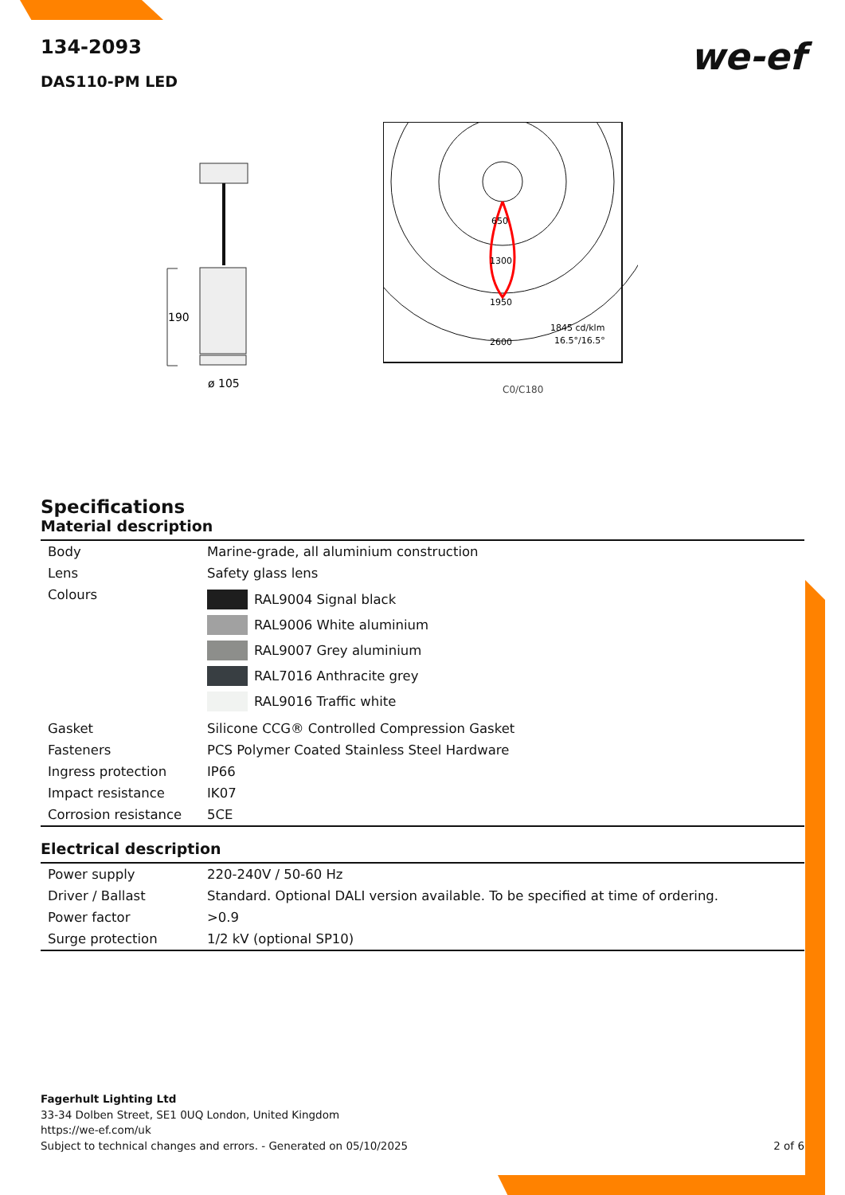we-ef
134-2093
DAS110-PM LED
190
ø 105
650
1300
1950
2600
1845 cd/klm
16.5°/16.5°
C0/C180
Specifications
Material description
| Body | Marine-grade, all aluminium construction |
| Lens | Safety glass lens |
| Colours | RAL9004 Signal black RAL9006 White aluminium RAL9007 Grey aluminium RAL7016 Anthracite grey RAL9016 Traffic white |
| Gasket | Silicone CCG® Controlled Compression Gasket |
| Fasteners | PCS Polymer Coated Stainless Steel Hardware |
| Ingress protection | IP66 |
| Impact resistance | IK07 |
| Corrosion resistance | 5CE |
Electrical description
| Power supply | 220-240V / 50-60 Hz |
| Driver / Ballast | Standard. Optional DALI version available. To be specified at time of ordering. |
| Power factor | >0.9 |
| Surge protection | 1/2 kV (optional SP10) |
Fagerhult Lighting Ltd
33-34 Dolben Street, SE1 0UQ London, United Kingdom
https://we-ef.com/uk
Subject to technical changes and errors. - Generated on 05/10/2025 2 of 6